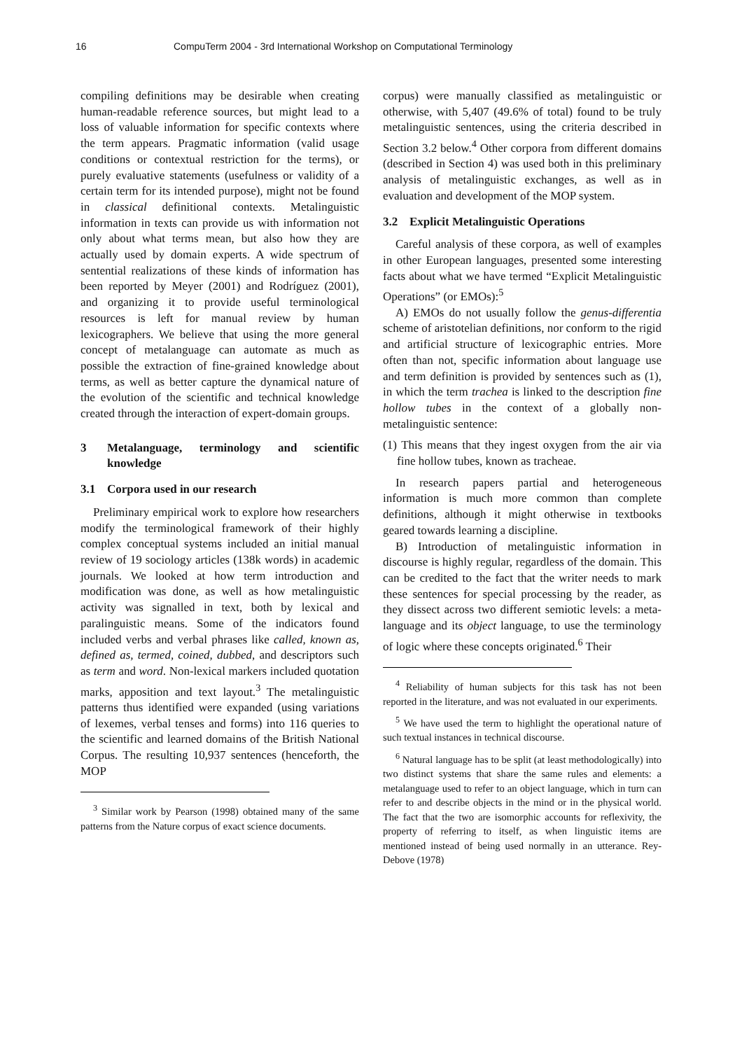16 CompuTerm 2004 - 3rd International Workshop on Computational Terminology
compiling definitions may be desirable when creating human-readable reference sources, but might lead to a loss of valuable information for specific contexts where the term appears. Pragmatic information (valid usage conditions or contextual restriction for the terms), or purely evaluative statements (usefulness or validity of a certain term for its intended purpose), might not be found in classical definitional contexts. Metalinguistic information in texts can provide us with information not only about what terms mean, but also how they are actually used by domain experts. A wide spectrum of sentential realizations of these kinds of information has been reported by Meyer (2001) and Rodríguez (2001), and organizing it to provide useful terminological resources is left for manual review by human lexicographers. We believe that using the more general concept of metalanguage can automate as much as possible the extraction of fine-grained knowledge about terms, as well as better capture the dynamical nature of the evolution of the scientific and technical knowledge created through the interaction of expert-domain groups.
3 Metalanguage, terminology and scientific knowledge
3.1 Corpora used in our research
Preliminary empirical work to explore how researchers modify the terminological framework of their highly complex conceptual systems included an initial manual review of 19 sociology articles (138k words) in academic journals. We looked at how term introduction and modification was done, as well as how metalinguistic activity was signalled in text, both by lexical and paralinguistic means. Some of the indicators found included verbs and verbal phrases like called, known as, defined as, termed, coined, dubbed, and descriptors such as term and word. Non-lexical markers included quotation marks, apposition and text layout.<sup>3</sup> The metalinguistic patterns thus identified were expanded (using variations of lexemes, verbal tenses and forms) into 116 queries to the scientific and learned domains of the British National Corpus. The resulting 10,937 sentences (henceforth, the MOP
<sup>3</sup> Similar work by Pearson (1998) obtained many of the same patterns from the Nature corpus of exact science documents.
corpus) were manually classified as metalinguistic or otherwise, with 5,407 (49.6% of total) found to be truly metalinguistic sentences, using the criteria described in Section 3.2 below.<sup>4</sup> Other corpora from different domains (described in Section 4) was used both in this preliminary analysis of metalinguistic exchanges, as well as in evaluation and development of the MOP system.
3.2 Explicit Metalinguistic Operations
Careful analysis of these corpora, as well of examples in other European languages, presented some interesting facts about what we have termed “Explicit Metalinguistic Operations” (or EMOs):<sup>5</sup>
A) EMOs do not usually follow the genus-differentia scheme of aristotelian definitions, nor conform to the rigid and artificial structure of lexicographic entries. More often than not, specific information about language use and term definition is provided by sentences such as (1), in which the term trachea is linked to the description fine hollow tubes in the context of a globally non-metalinguistic sentence:
(1) This means that they ingest oxygen from the air via fine hollow tubes, known as tracheae.
In research papers partial and heterogeneous information is much more common than complete definitions, although it might otherwise in textbooks geared towards learning a discipline.
B) Introduction of metalinguistic information in discourse is highly regular, regardless of the domain. This can be credited to the fact that the writer needs to mark these sentences for special processing by the reader, as they dissect across two different semiotic levels: a meta-language and its object language, to use the terminology of logic where these concepts originated.<sup>6</sup> Their
<sup>4</sup> Reliability of human subjects for this task has not been reported in the literature, and was not evaluated in our experiments.
<sup>5</sup> We have used the term to highlight the operational nature of such textual instances in technical discourse.
<sup>6</sup> Natural language has to be split (at least methodologically) into two distinct systems that share the same rules and elements: a metalanguage used to refer to an object language, which in turn can refer to and describe objects in the mind or in the physical world. The fact that the two are isomorphic accounts for reflexivity, the property of referring to itself, as when linguistic items are mentioned instead of being used normally in an utterance. Rey-Debove (1978)